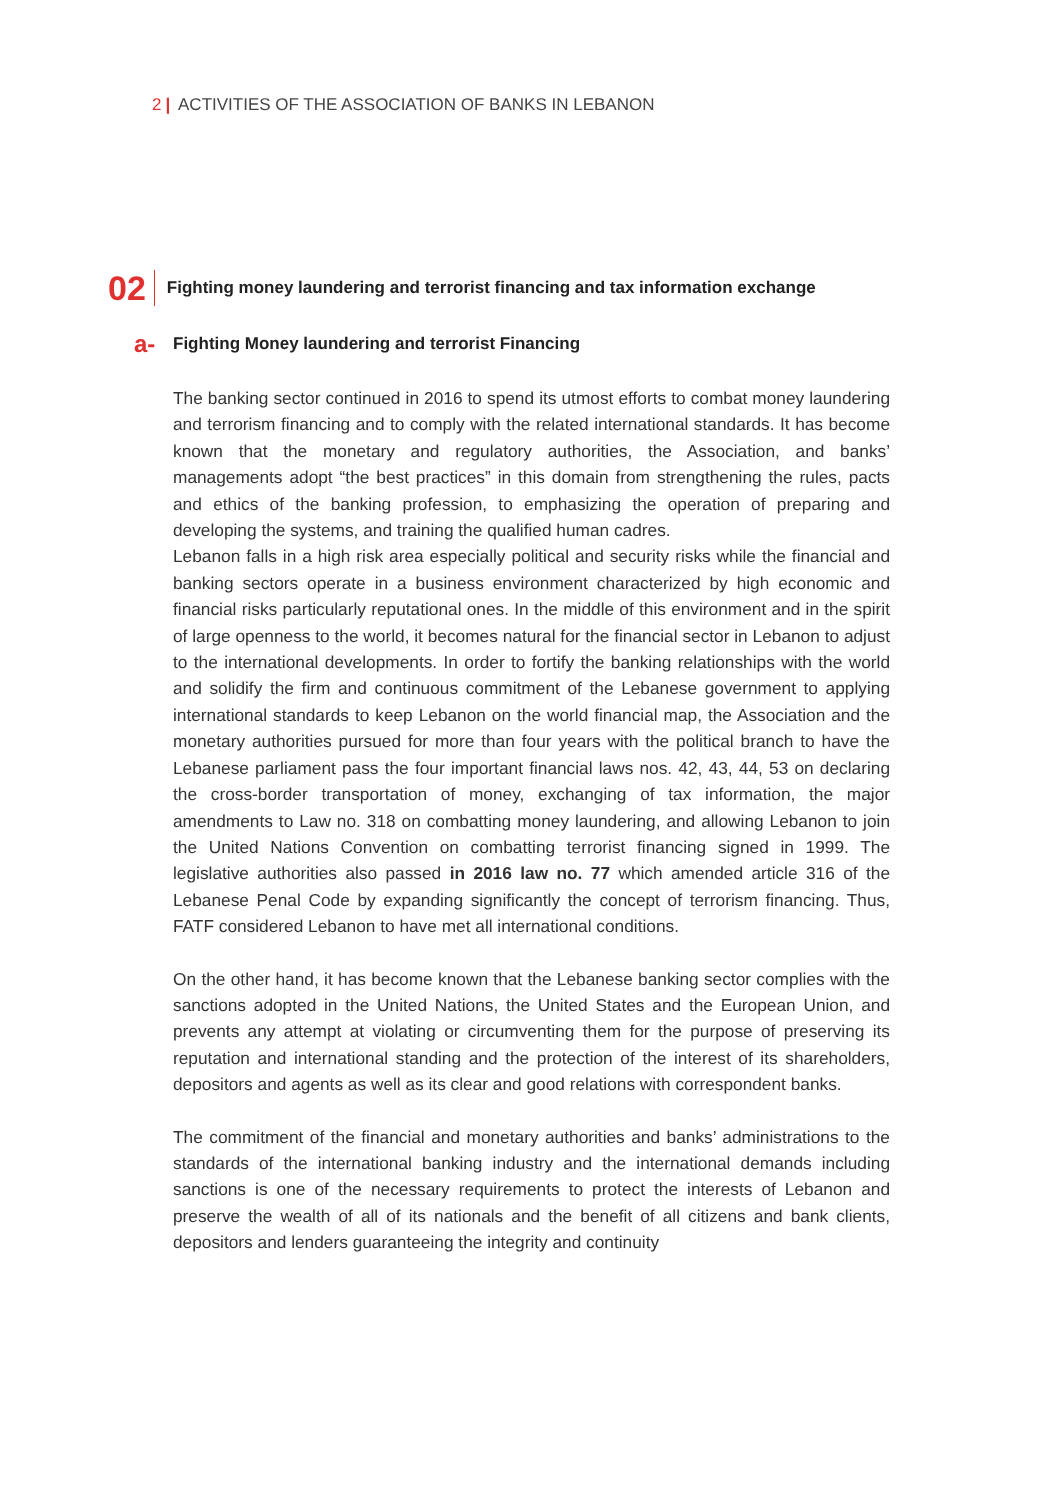2 | ACTIVITIES OF THE ASSOCIATION OF BANKS IN LEBANON
02 Fighting money laundering and terrorist financing and tax information exchange
a- Fighting Money laundering and terrorist Financing
The banking sector continued in 2016 to spend its utmost efforts to combat money laundering and terrorism financing and to comply with the related international standards. It has become known that the monetary and regulatory authorities, the Association, and banks’ managements adopt “the best practices” in this domain from strengthening the rules, pacts and ethics of the banking profession, to emphasizing the operation of preparing and developing the systems, and training the qualified human cadres.
Lebanon falls in a high risk area especially political and security risks while the financial and banking sectors operate in a business environment characterized by high economic and financial risks particularly reputational ones. In the middle of this environment and in the spirit of large openness to the world, it becomes natural for the financial sector in Lebanon to adjust to the international developments. In order to fortify the banking relationships with the world and solidify the firm and continuous commitment of the Lebanese government to applying international standards to keep Lebanon on the world financial map, the Association and the monetary authorities pursued for more than four years with the political branch to have the Lebanese parliament pass the four important financial laws nos. 42, 43, 44, 53 on declaring the cross-border transportation of money, exchanging of tax information, the major amendments to Law no. 318 on combatting money laundering, and allowing Lebanon to join the United Nations Convention on combatting terrorist financing signed in 1999. The legislative authorities also passed in 2016 law no. 77 which amended article 316 of the Lebanese Penal Code by expanding significantly the concept of terrorism financing. Thus, FATF considered Lebanon to have met all international conditions.
On the other hand, it has become known that the Lebanese banking sector complies with the sanctions adopted in the United Nations, the United States and the European Union, and prevents any attempt at violating or circumventing them for the purpose of preserving its reputation and international standing and the protection of the interest of its shareholders, depositors and agents as well as its clear and good relations with correspondent banks.
The commitment of the financial and monetary authorities and banks’ administrations to the standards of the international banking industry and the international demands including sanctions is one of the necessary requirements to protect the interests of Lebanon and preserve the wealth of all of its nationals and the benefit of all citizens and bank clients, depositors and lenders guaranteeing the integrity and continuity